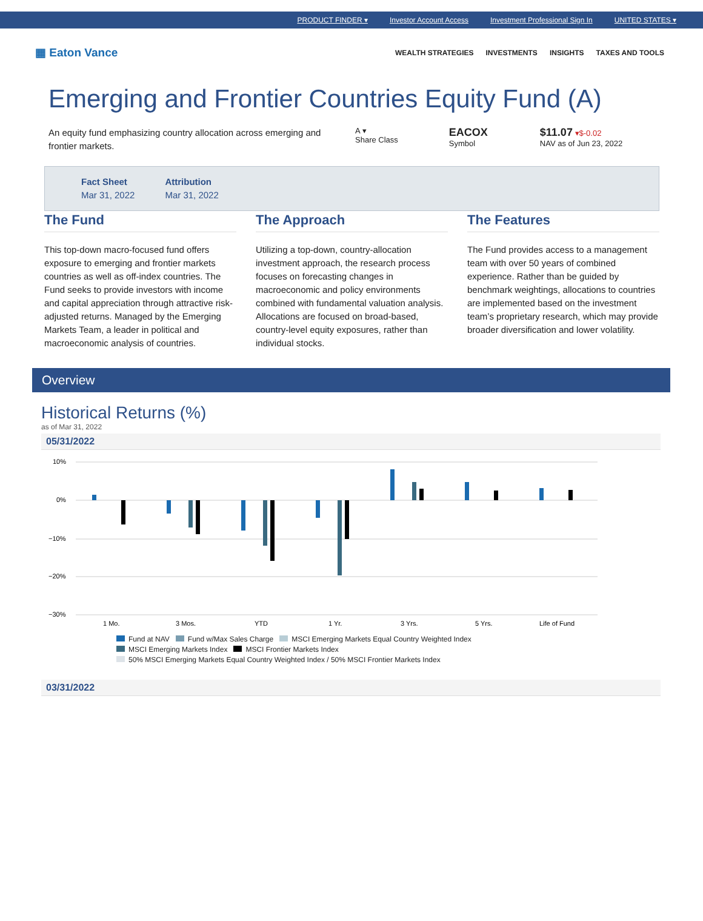PRODUCT FINDER ▾ Investor Account Access Investment Professional Sign In UNITED STATES ▾
▦ Eaton Vance
WEALTH STRATEGIES INVESTMENTS INSIGHTS TAXES AND TOOLS
Emerging and Frontier Countries Equity Fund (A)
An equity fund emphasizing country allocation across emerging and frontier markets.
A ▾
Share Class
EACOX
Symbol
$11.07 ▾$-0.02
NAV as of Jun 23, 2022
Fact Sheet
Mar 31, 2022
Attribution
Mar 31, 2022
The Fund
This top-down macro-focused fund offers exposure to emerging and frontier markets countries as well as off-index countries. The Fund seeks to provide investors with income and capital appreciation through attractive risk-adjusted returns. Managed by the Emerging Markets Team, a leader in political and macroeconomic analysis of countries.
The Approach
Utilizing a top-down, country-allocation investment approach, the research process focuses on forecasting changes in macroeconomic and policy environments combined with fundamental valuation analysis. Allocations are focused on broad-based, country-level equity exposures, rather than individual stocks.
The Features
The Fund provides access to a management team with over 50 years of combined experience. Rather than be guided by benchmark weightings, allocations to countries are implemented based on the investment team’s proprietary research, which may provide broader diversification and lower volatility.
Overview
Historical Returns (%)
as of Mar 31, 2022
05/31/2022
10%
0%
−10%
−20%
−30%
1 Mo.
3 Mos.
YTD
1 Yr.
3 Yrs.
5 Yrs.
Life of Fund
Fund at NAV Fund w/Max Sales Charge MSCI Emerging Markets Equal Country Weighted Index
MSCI Emerging Markets Index MSCI Frontier Markets Index
50% MSCI Emerging Markets Equal Country Weighted Index / 50% MSCI Frontier Markets Index
03/31/2022